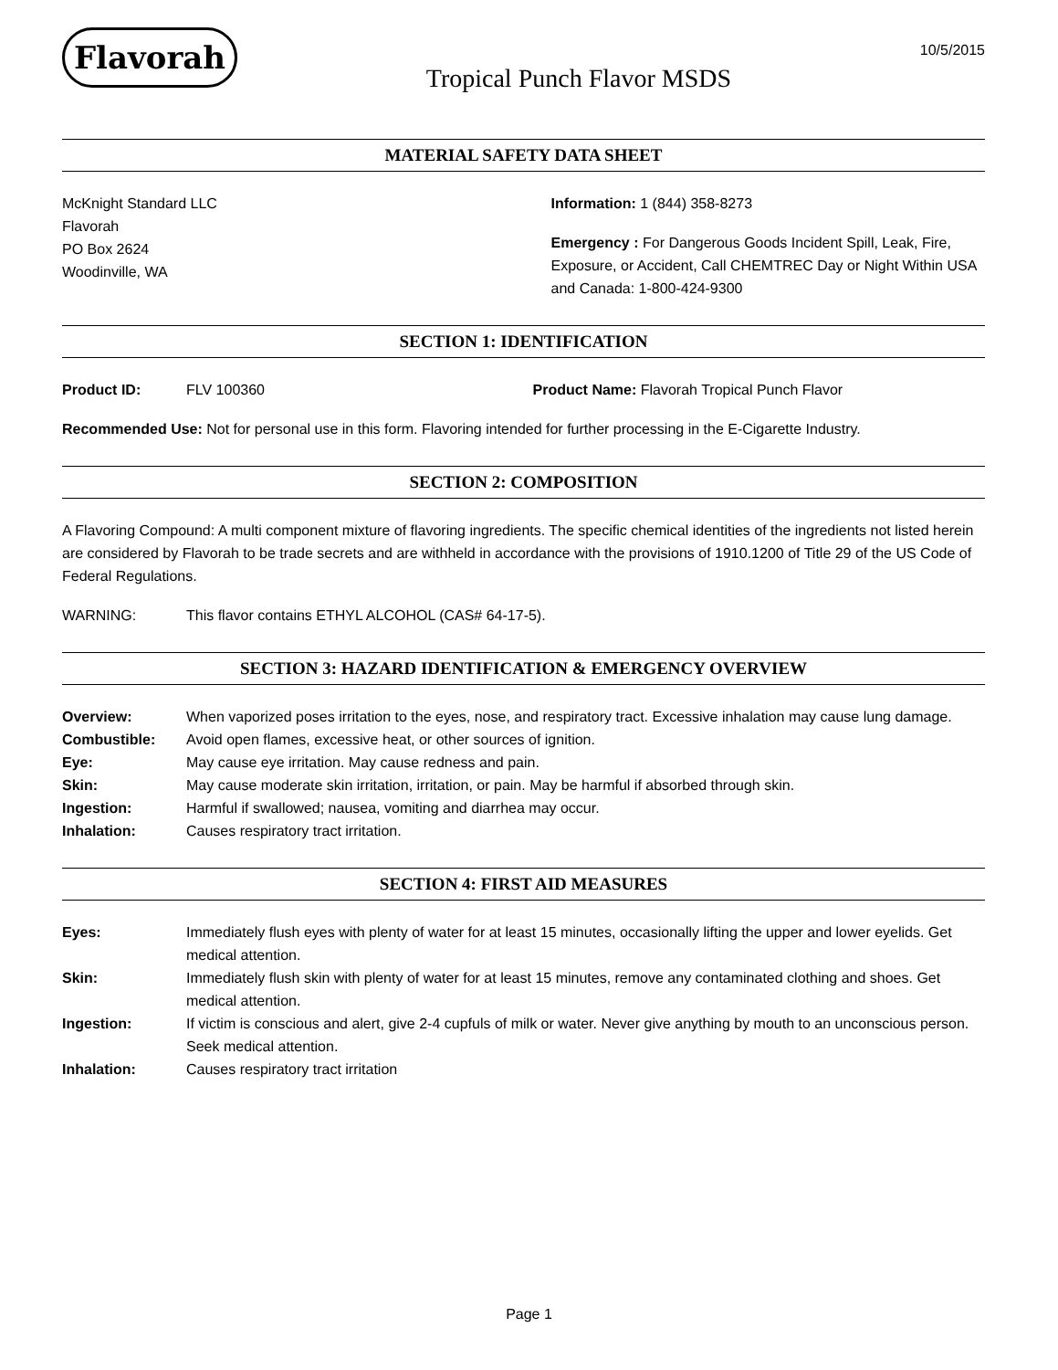Flavorah
Tropical Punch Flavor MSDS
10/5/2015
MATERIAL SAFETY DATA SHEET
McKnight Standard LLC
Flavorah
PO Box 2624
Woodinville, WA
Information: 1 (844) 358-8273
Emergency : For Dangerous Goods Incident Spill, Leak, Fire, Exposure, or Accident, Call CHEMTREC Day or Night Within USA and Canada: 1-800-424-9300
SECTION 1: IDENTIFICATION
Product ID: FLV 100360 Product Name: Flavorah Tropical Punch Flavor
Recommended Use: Not for personal use in this form. Flavoring intended for further processing in the E-Cigarette Industry.
SECTION 2: COMPOSITION
A Flavoring Compound: A multi component mixture of flavoring ingredients. The specific chemical identities of the ingredients not listed herein are considered by Flavorah to be trade secrets and are withheld in accordance with the provisions of 1910.1200 of Title 29 of the US Code of Federal Regulations.
WARNING: This flavor contains ETHYL ALCOHOL (CAS# 64-17-5).
SECTION 3: HAZARD IDENTIFICATION & EMERGENCY OVERVIEW
Overview: When vaporized poses irritation to the eyes, nose, and respiratory tract. Excessive inhalation may cause lung damage.
Combustible: Avoid open flames, excessive heat, or other sources of ignition.
Eye: May cause eye irritation. May cause redness and pain.
Skin: May cause moderate skin irritation, irritation, or pain. May be harmful if absorbed through skin.
Ingestion: Harmful if swallowed; nausea, vomiting and diarrhea may occur.
Inhalation: Causes respiratory tract irritation.
SECTION 4: FIRST AID MEASURES
Eyes: Immediately flush eyes with plenty of water for at least 15 minutes, occasionally lifting the upper and lower eyelids. Get medical attention.
Skin: Immediately flush skin with plenty of water for at least 15 minutes, remove any contaminated clothing and shoes. Get medical attention.
Ingestion: If victim is conscious and alert, give 2-4 cupfuls of milk or water. Never give anything by mouth to an unconscious person. Seek medical attention.
Inhalation: Causes respiratory tract irritation
Page 1